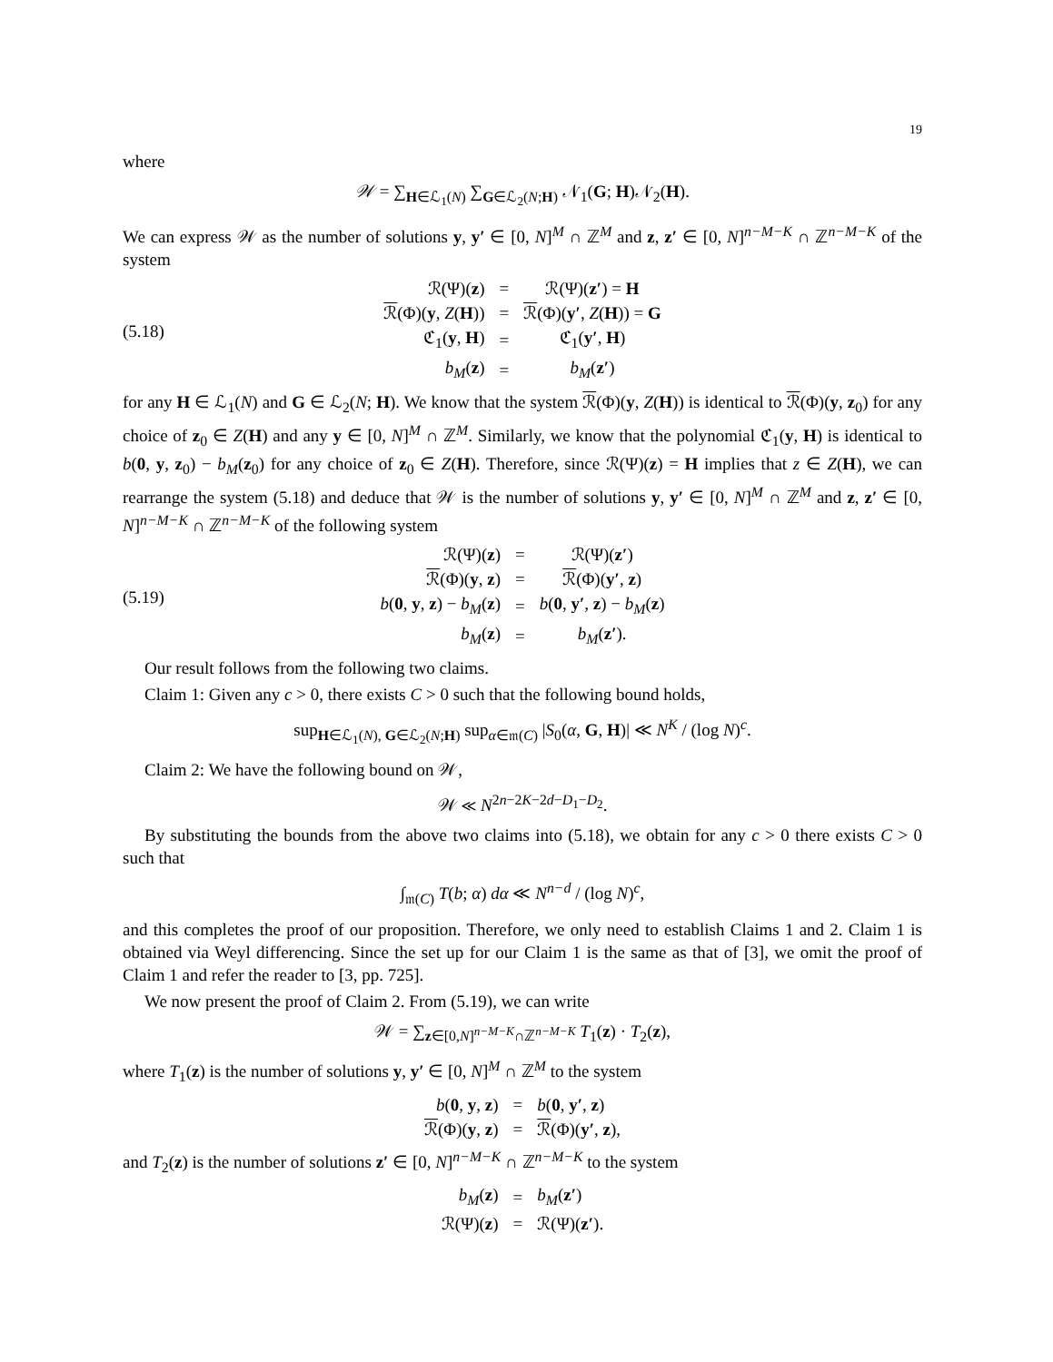19
where
𝒲 = ∑<sub>H∈ℒ<sub>1</sub>(N)</sub> ∑<sub>G∈ℒ<sub>2</sub>(N;H)</sub> 𝒩<sub>1</sub>(G; H)𝒩<sub>2</sub>(H).
We can express 𝒲 as the number of solutions y, y′ ∈ [0, N]<sup>M</sup> ∩ ℤ<sup>M</sup> and z, z′ ∈ [0, N]<sup>n−M−K</sup> ∩ ℤ<sup>n−M−K</sup> of the system
(5.18)
| ℛ(Ψ)( z ) | = | ℛ(Ψ)( z′ ) = H |
| ℛ (Φ)( y , Z ( H )) | = | ℛ (Φ)( y′ , Z ( H )) = G |
| ℭ<sub>1</sub>( y , H ) | = | ℭ<sub>1</sub>( y′ , H ) |
| b<sub>M</sub> ( z ) | = | b<sub>M</sub> ( z′ ) |
for any H ∈ ℒ<sub>1</sub>(N) and G ∈ ℒ<sub>2</sub>(N; H). We know that the system ℛ(Φ)(y, Z(H)) is identical to ℛ(Φ)(y, z<sub>0</sub>) for any choice of z<sub>0</sub> ∈ Z(H) and any y ∈ [0, N]<sup>M</sup> ∩ ℤ<sup>M</sup>. Similarly, we know that the polynomial ℭ<sub>1</sub>(y, H) is identical to b(0, y, z<sub>0</sub>) − b<sub>M</sub>(z<sub>0</sub>) for any choice of z<sub>0</sub> ∈ Z(H). Therefore, since ℛ(Ψ)(z) = H implies that z ∈ Z(H), we can rearrange the system (5.18) and deduce that 𝒲 is the number of solutions y, y′ ∈ [0, N]<sup>M</sup> ∩ ℤ<sup>M</sup> and z, z′ ∈ [0, N]<sup>n−M−K</sup> ∩ ℤ<sup>n−M−K</sup> of the following system
(5.19)
| ℛ(Ψ)( z ) | = | ℛ(Ψ)( z′ ) |
| ℛ (Φ)( y , z ) | = | ℛ (Φ)( y′ , z ) |
| b ( 0 , y , z ) − b<sub>M</sub> ( z ) | = | b ( 0 , y′ , z ) − b<sub>M</sub> ( z ) |
| b<sub>M</sub> ( z ) | = | b<sub>M</sub> ( z′ ). |
Our result follows from the following two claims.
Claim 1: Given any c > 0, there exists C > 0 such that the following bound holds,
sup<sub>H∈ℒ<sub>1</sub>(N), G∈ℒ<sub>2</sub>(N;H)</sub> sup<sub>α∈𝔪(C)</sub> |S<sub>0</sub>(α, G, H)| ≪ N<sup>K</sup> / (log N)<sup>c</sup>.
Claim 2: We have the following bound on 𝒲,
𝒲 ≪ N<sup>2n−2K−2d−D<sub>1</sub>−D<sub>2</sub></sup>.
By substituting the bounds from the above two claims into (5.18), we obtain for any c > 0 there exists C > 0 such that
∫<sub>𝔪(C)</sub> T(b; α) dα ≪ N<sup>n−d</sup> / (log N)<sup>c</sup>,
and this completes the proof of our proposition. Therefore, we only need to establish Claims 1 and 2. Claim 1 is obtained via Weyl differencing. Since the set up for our Claim 1 is the same as that of [3], we omit the proof of Claim 1 and refer the reader to [3, pp. 725].
We now present the proof of Claim 2. From (5.19), we can write
𝒲 = ∑<sub>z∈[0,N]<sup>n−M−K</sup>∩ℤ<sup>n−M−K</sup></sub> T<sub>1</sub>(z) · T<sub>2</sub>(z),
where T<sub>1</sub>(z) is the number of solutions y, y′ ∈ [0, N]<sup>M</sup> ∩ ℤ<sup>M</sup> to the system
| b ( 0 , y , z ) | = | b ( 0 , y′ , z ) |
| ℛ (Φ)( y , z ) | = | ℛ (Φ)( y′ , z ), |
and T<sub>2</sub>(z) is the number of solutions z′ ∈ [0, N]<sup>n−M−K</sup> ∩ ℤ<sup>n−M−K</sup> to the system
| b<sub>M</sub> ( z ) | = | b<sub>M</sub> ( z′ ) |
| ℛ(Ψ)( z ) | = | ℛ(Ψ)( z′ ). |